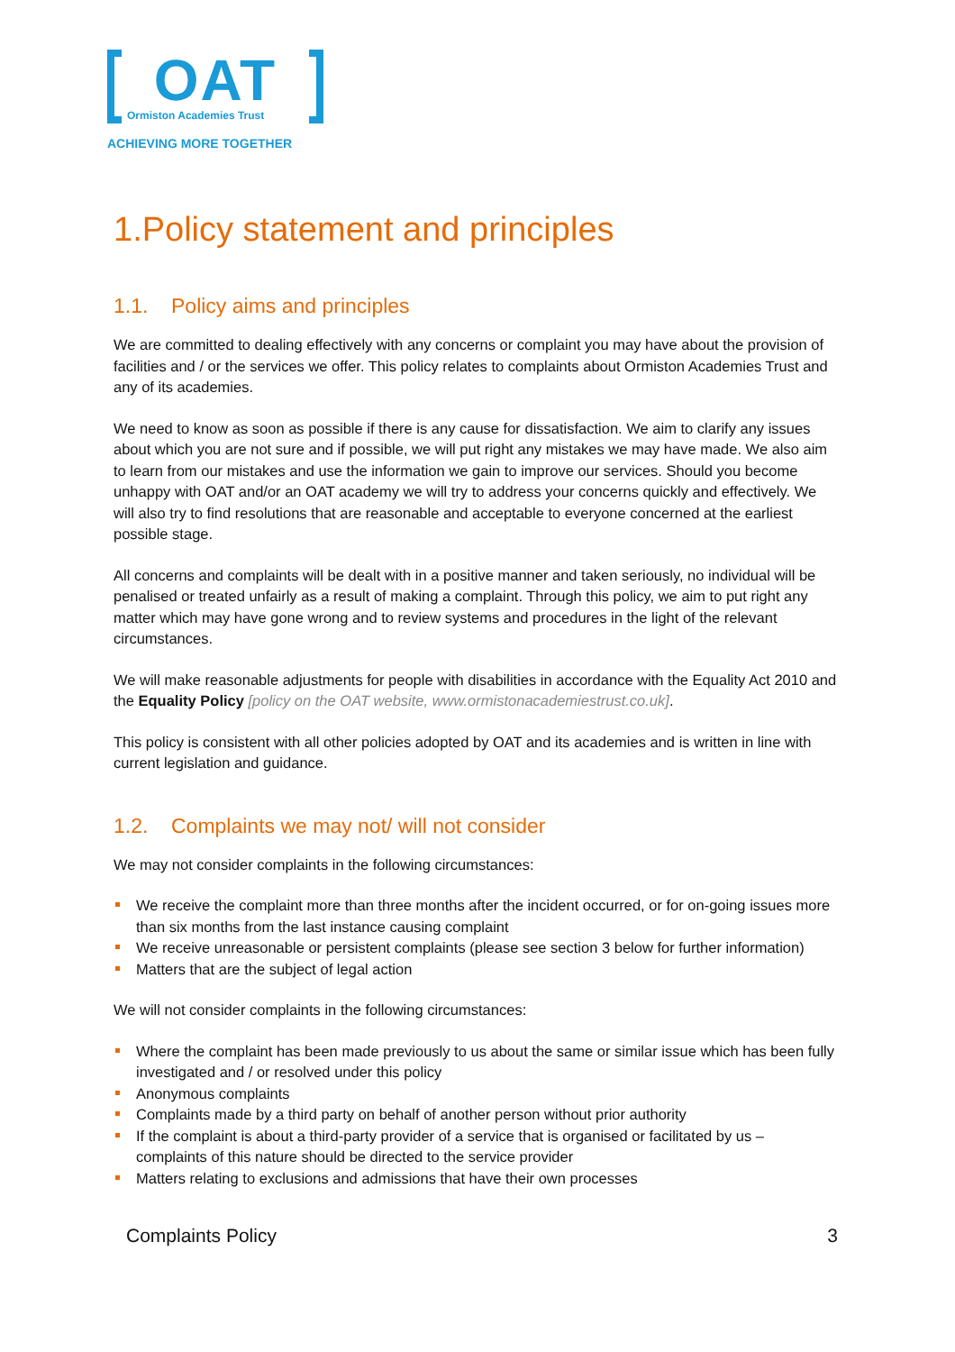OAT
Ormiston Academies Trust
ACHIEVING MORE TOGETHER
1.Policy statement and principles
1.1. Policy aims and principles
We are committed to dealing effectively with any concerns or complaint you may have about the provision of facilities and / or the services we offer. This policy relates to complaints about Ormiston Academies Trust and any of its academies.
We need to know as soon as possible if there is any cause for dissatisfaction. We aim to clarify any issues about which you are not sure and if possible, we will put right any mistakes we may have made. We also aim to learn from our mistakes and use the information we gain to improve our services. Should you become unhappy with OAT and/or an OAT academy we will try to address your concerns quickly and effectively. We will also try to find resolutions that are reasonable and acceptable to everyone concerned at the earliest possible stage.
All concerns and complaints will be dealt with in a positive manner and taken seriously, no individual will be penalised or treated unfairly as a result of making a complaint. Through this policy, we aim to put right any matter which may have gone wrong and to review systems and procedures in the light of the relevant circumstances.
We will make reasonable adjustments for people with disabilities in accordance with the Equality Act 2010 and the Equality Policy [policy on the OAT website, www.ormistonacademiestrust.co.uk].
This policy is consistent with all other policies adopted by OAT and its academies and is written in line with current legislation and guidance.
1.2. Complaints we may not/ will not consider
We may not consider complaints in the following circumstances:
We receive the complaint more than three months after the incident occurred, or for on-going issues more than six months from the last instance causing complaint
We receive unreasonable or persistent complaints (please see section 3 below for further information)
Matters that are the subject of legal action
We will not consider complaints in the following circumstances:
Where the complaint has been made previously to us about the same or similar issue which has been fully investigated and / or resolved under this policy
Anonymous complaints
Complaints made by a third party on behalf of another person without prior authority
If the complaint is about a third-party provider of a service that is organised or facilitated by us – complaints of this nature should be directed to the service provider
Matters relating to exclusions and admissions that have their own processes
Complaints Policy 3